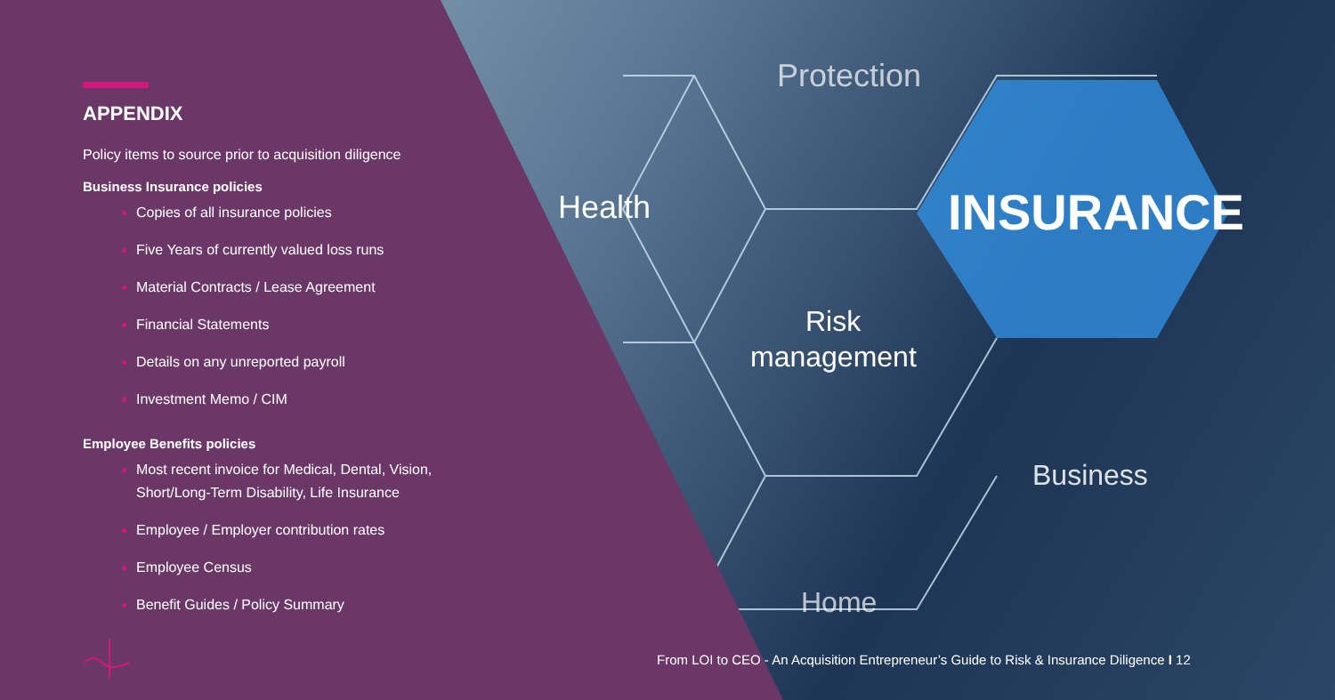Protection
Health
INSURANCE
Risk
management
Business
Home
APPENDIX
Policy items to source prior to acquisition diligence
Business Insurance policies
Copies of all insurance policies
Five Years of currently valued loss runs
Material Contracts / Lease Agreement
Financial Statements
Details on any unreported payroll
Investment Memo / CIM
Employee Benefits policies
Most recent invoice for Medical, Dental, Vision, Short/Long-Term Disability, Life Insurance
Employee / Employer contribution rates
Employee Census
Benefit Guides / Policy Summary
From LOI to CEO - An Acquisition Entrepreneur’s Guide to Risk & Insurance Diligence I 12